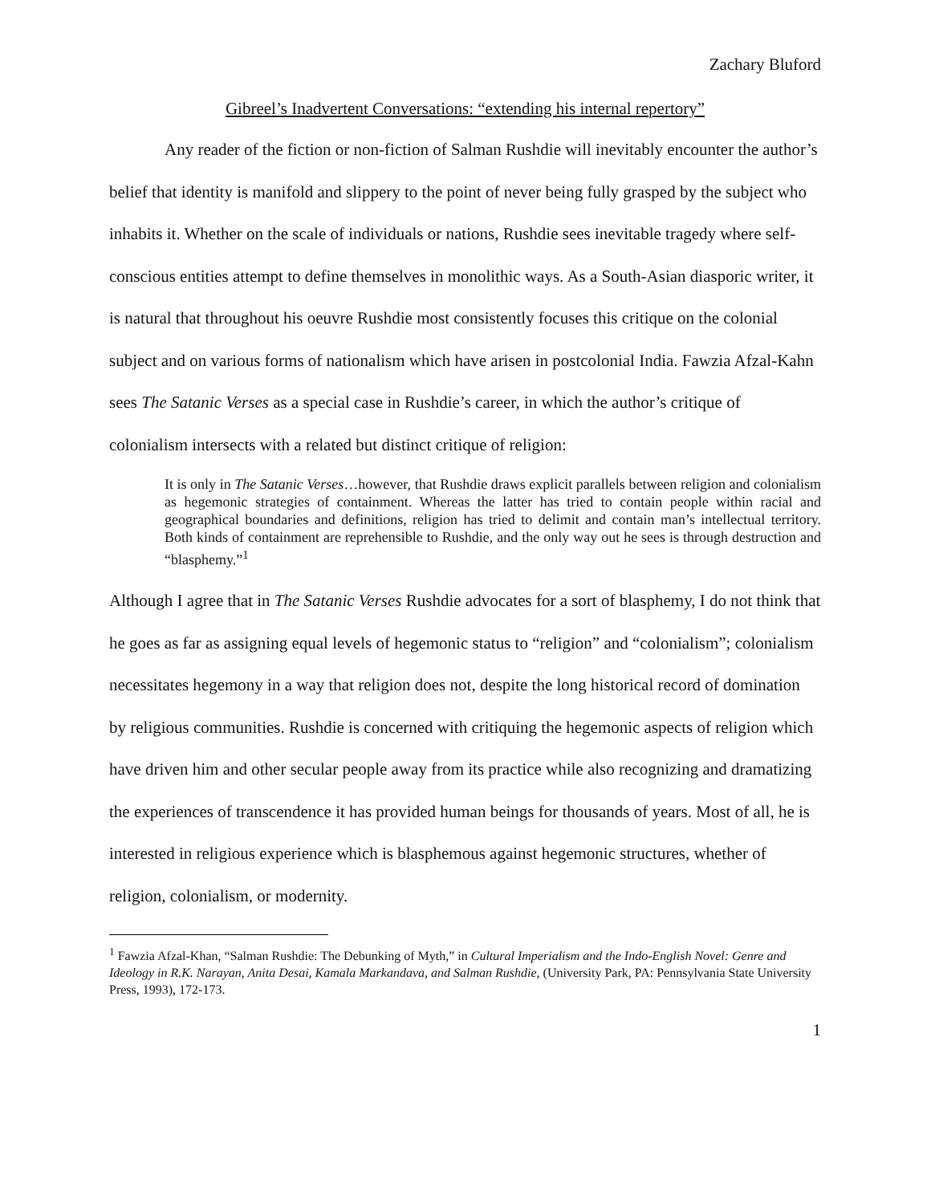Zachary Bluford
Gibreel’s Inadvertent Conversations: “extending his internal repertory”
Any reader of the fiction or non-fiction of Salman Rushdie will inevitably encounter the author’s belief that identity is manifold and slippery to the point of never being fully grasped by the subject who inhabits it. Whether on the scale of individuals or nations, Rushdie sees inevitable tragedy where self-conscious entities attempt to define themselves in monolithic ways. As a South-Asian diasporic writer, it is natural that throughout his oeuvre Rushdie most consistently focuses this critique on the colonial subject and on various forms of nationalism which have arisen in postcolonial India. Fawzia Afzal-Kahn sees The Satanic Verses as a special case in Rushdie’s career, in which the author’s critique of colonialism intersects with a related but distinct critique of religion:
It is only in The Satanic Verses…however, that Rushdie draws explicit parallels between religion and colonialism as hegemonic strategies of containment. Whereas the latter has tried to contain people within racial and geographical boundaries and definitions, religion has tried to delimit and contain man’s intellectual territory. Both kinds of containment are reprehensible to Rushdie, and the only way out he sees is through destruction and “blasphemy.”<sup>1</sup>
Although I agree that in The Satanic Verses Rushdie advocates for a sort of blasphemy, I do not think that he goes as far as assigning equal levels of hegemonic status to “religion” and “colonialism”; colonialism necessitates hegemony in a way that religion does not, despite the long historical record of domination by religious communities. Rushdie is concerned with critiquing the hegemonic aspects of religion which have driven him and other secular people away from its practice while also recognizing and dramatizing the experiences of transcendence it has provided human beings for thousands of years. Most of all, he is interested in religious experience which is blasphemous against hegemonic structures, whether of religion, colonialism, or modernity.
<sup>1</sup> Fawzia Afzal-Khan, “Salman Rushdie: The Debunking of Myth,” in Cultural Imperialism and the Indo-English Novel: Genre and Ideology in R.K. Narayan, Anita Desai, Kamala Markandava, and Salman Rushdie, (University Park, PA: Pennsylvania State University Press, 1993), 172-173.
1